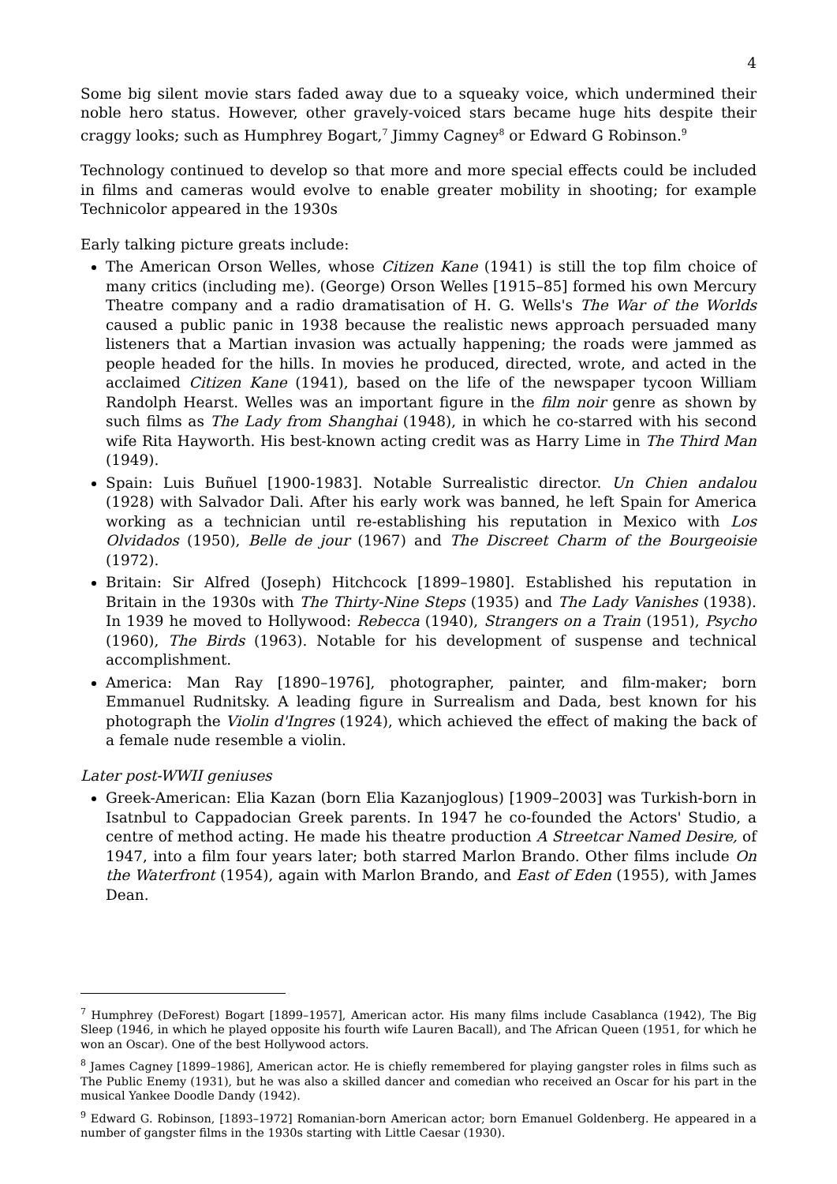4
Some big silent movie stars faded away due to a squeaky voice, which undermined their noble hero status. However, other gravely-voiced stars became huge hits despite their craggy looks; such as Humphrey Bogart,<sup>7</sup> Jimmy Cagney<sup>8</sup> or Edward G Robinson.<sup>9</sup>
Technology continued to develop so that more and more special effects could be included in films and cameras would evolve to enable greater mobility in shooting; for example Technicolor appeared in the 1930s
Early talking picture greats include:
The American Orson Welles, whose Citizen Kane (1941) is still the top film choice of many critics (including me). (George) Orson Welles [1915–85] formed his own Mercury Theatre company and a radio dramatisation of H. G. Wells's The War of the Worlds caused a public panic in 1938 because the realistic news approach persuaded many listeners that a Martian invasion was actually happening; the roads were jammed as people headed for the hills. In movies he produced, directed, wrote, and acted in the acclaimed Citizen Kane (1941), based on the life of the newspaper tycoon William Randolph Hearst. Welles was an important figure in the film noir genre as shown by such films as The Lady from Shanghai (1948), in which he co-starred with his second wife Rita Hayworth. His best-known acting credit was as Harry Lime in The Third Man (1949).
Spain: Luis Buñuel [1900-1983]. Notable Surrealistic director. Un Chien andalou (1928) with Salvador Dali. After his early work was banned, he left Spain for America working as a technician until re-establishing his reputation in Mexico with Los Olvidados (1950), Belle de jour (1967) and The Discreet Charm of the Bourgeoisie (1972).
Britain: Sir Alfred (Joseph) Hitchcock [1899–1980]. Established his reputation in Britain in the 1930s with The Thirty-Nine Steps (1935) and The Lady Vanishes (1938). In 1939 he moved to Hollywood: Rebecca (1940), Strangers on a Train (1951), Psycho (1960), The Birds (1963). Notable for his development of suspense and technical accomplishment.
America: Man Ray [1890–1976], photographer, painter, and film-maker; born Emmanuel Rudnitsky. A leading figure in Surrealism and Dada, best known for his photograph the Violin d'Ingres (1924), which achieved the effect of making the back of a female nude resemble a violin.
Later post-WWII geniuses
Greek-American: Elia Kazan (born Elia Kazanjoglous) [1909–2003] was Turkish-born in Isatnbul to Cappadocian Greek parents. In 1947 he co-founded the Actors' Studio, a centre of method acting. He made his theatre production A Streetcar Named Desire, of 1947, into a film four years later; both starred Marlon Brando. Other films include On the Waterfront (1954), again with Marlon Brando, and East of Eden (1955), with James Dean.
<sup>7</sup> Humphrey (DeForest) Bogart [1899–1957], American actor. His many films include Casablanca (1942), The Big Sleep (1946, in which he played opposite his fourth wife Lauren Bacall), and The African Queen (1951, for which he won an Oscar). One of the best Hollywood actors.
<sup>8</sup> James Cagney [1899–1986], American actor. He is chiefly remembered for playing gangster roles in films such as The Public Enemy (1931), but he was also a skilled dancer and comedian who received an Oscar for his part in the musical Yankee Doodle Dandy (1942).
<sup>9</sup> Edward G. Robinson, [1893–1972] Romanian-born American actor; born Emanuel Goldenberg. He appeared in a number of gangster films in the 1930s starting with Little Caesar (1930).